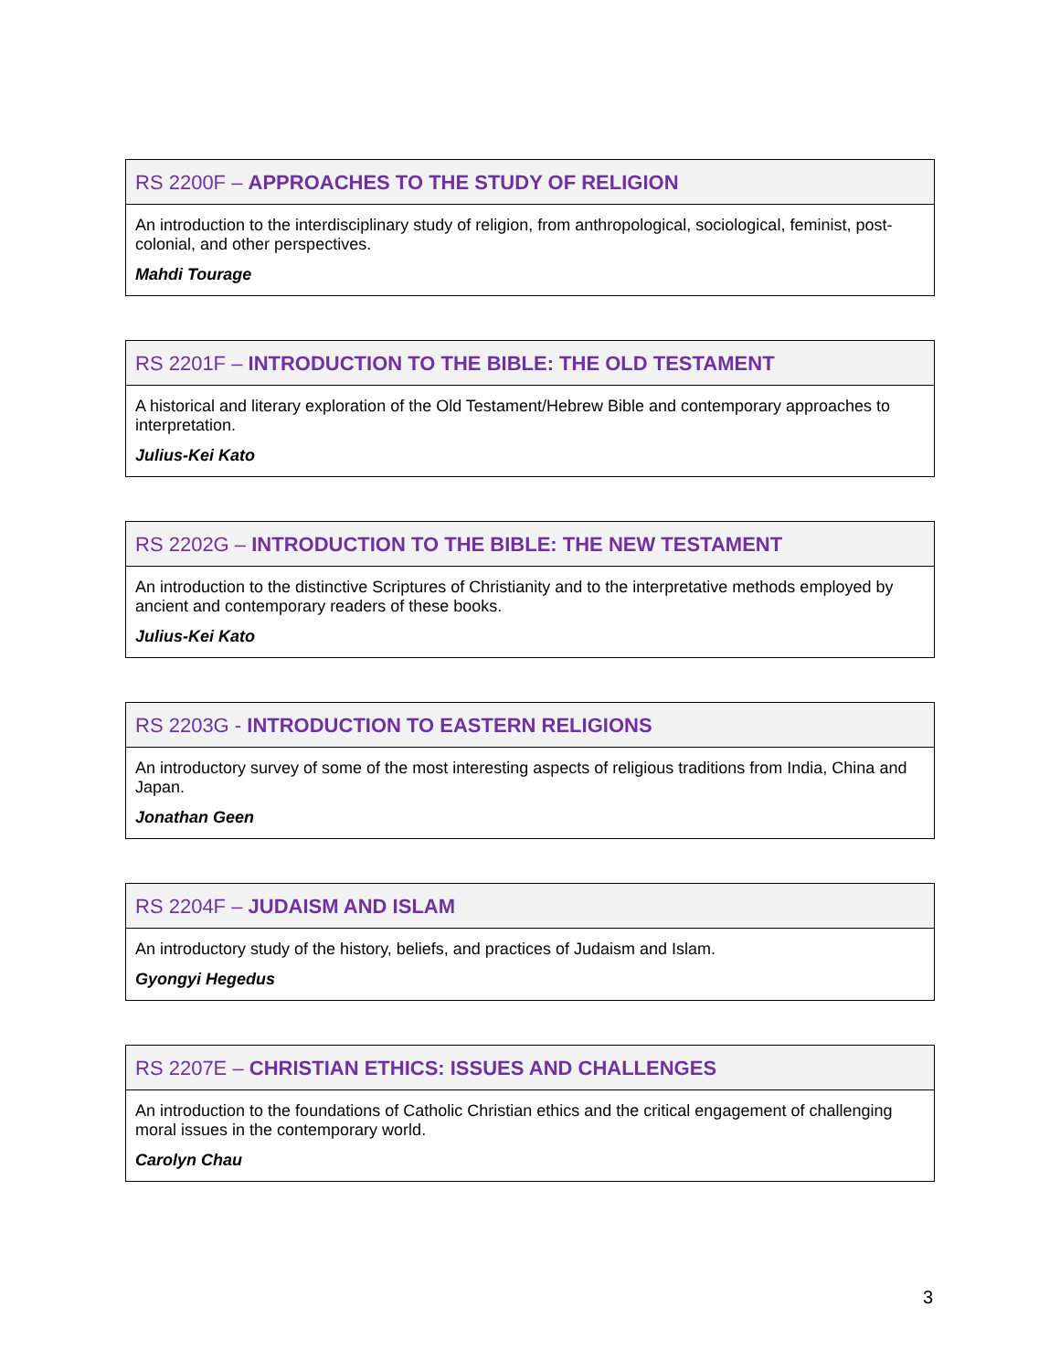| RS 2200F – APPROACHES TO THE STUDY OF RELIGION |
| --- |
| An introduction to the interdisciplinary study of religion, from anthropological, sociological, feminist, post-colonial, and other perspectives. Mahdi Tourage |
| RS 2201F – INTRODUCTION TO THE BIBLE: THE OLD TESTAMENT |
| --- |
| A historical and literary exploration of the Old Testament/Hebrew Bible and contemporary approaches to interpretation. Julius-Kei Kato |
| RS 2202G – INTRODUCTION TO THE BIBLE: THE NEW TESTAMENT |
| --- |
| An introduction to the distinctive Scriptures of Christianity and to the interpretative methods employed by ancient and contemporary readers of these books. Julius-Kei Kato |
| RS 2203G - INTRODUCTION TO EASTERN RELIGIONS |
| --- |
| An introductory survey of some of the most interesting aspects of religious traditions from India, China and Japan. Jonathan Geen |
| RS 2204F – JUDAISM AND ISLAM |
| --- |
| An introductory study of the history, beliefs, and practices of Judaism and Islam. Gyongyi Hegedus |
| RS 2207E – CHRISTIAN ETHICS: ISSUES AND CHALLENGES |
| --- |
| An introduction to the foundations of Catholic Christian ethics and the critical engagement of challenging moral issues in the contemporary world. Carolyn Chau |
3